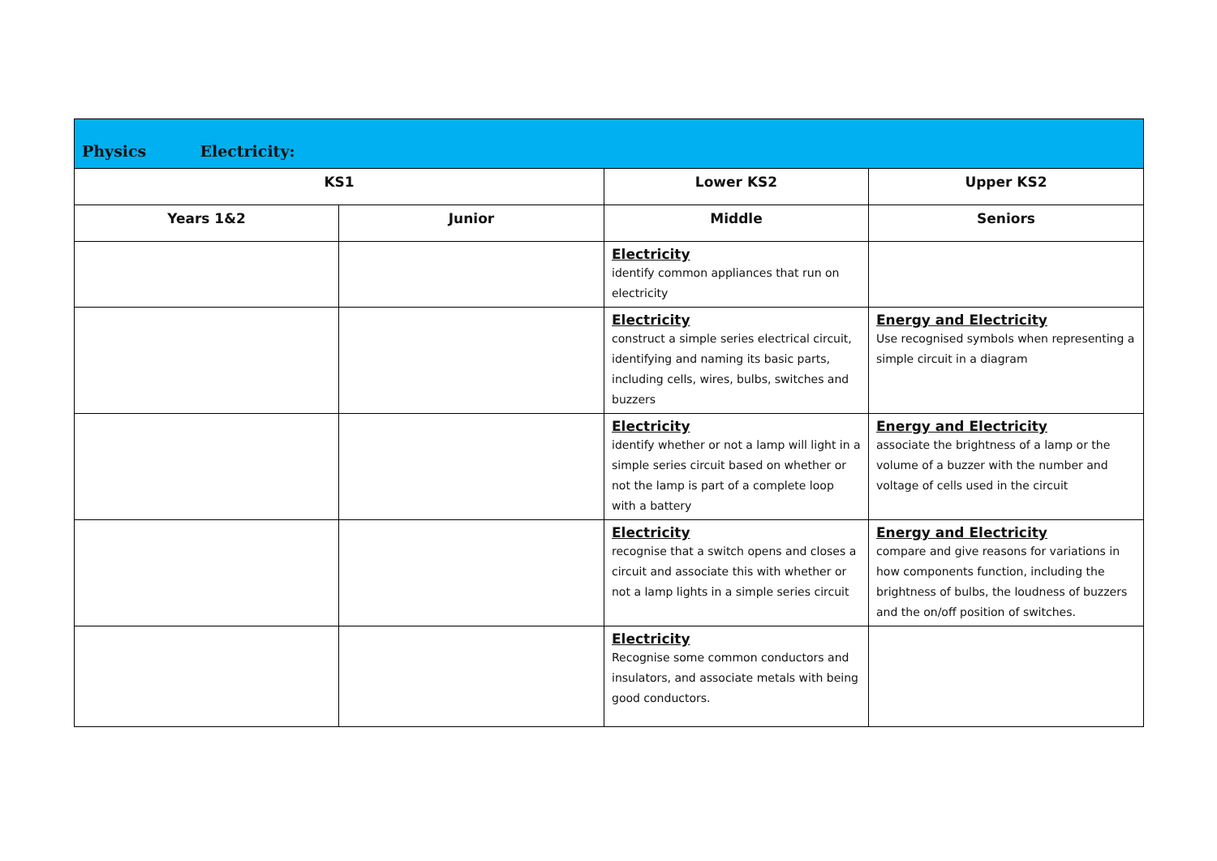| Physics Electricity: | | | |
| --- | --- | --- | --- |
| KS1 | | Lower KS2 | Upper KS2 |
| Years 1&2 | Junior | Middle | Seniors |
| | | Electricity identify common appliances that run on electricity | |
| | | Electricity construct a simple series electrical circuit, identifying and naming its basic parts, including cells, wires, bulbs, switches and buzzers | Energy and Electricity Use recognised symbols when representing a simple circuit in a diagram |
| | | Electricity identify whether or not a lamp will light in a simple series circuit based on whether or not the lamp is part of a complete loop with a battery | Energy and Electricity associate the brightness of a lamp or the volume of a buzzer with the number and voltage of cells used in the circuit |
| | | Electricity recognise that a switch opens and closes a circuit and associate this with whether or not a lamp lights in a simple series circuit | Energy and Electricity compare and give reasons for variations in how components function, including the brightness of bulbs, the loudness of buzzers and the on/off position of switches. |
| | | Electricity Recognise some common conductors and insulators, and associate metals with being good conductors. | |